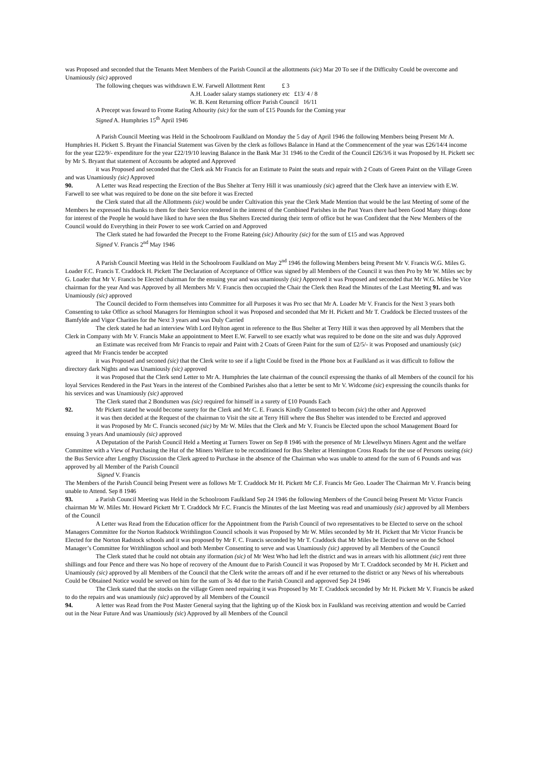was Proposed and seconded that the Tenants Meet Members of the Parish Council at the allottments (sic) Mar 20 To see if the Difficulty Could be overcome and Unamiously (sic) approved
The following cheques was withdrawn E.W. Farwell Allottment Rent £ 3
A.H. Loader salary stamps stationery etc £13/ 4 / 8
W. B. Kent Returning officer Parish Council 16/11
A Precept was foward to Frome Rating Athourity (sic) for the sum of £15 Pounds for the Coming year
Signed A. Humphries 15<sup>th</sup> April 1946
A Parish Council Meeting was Held in the Schoolroom Faulkland on Monday the 5 day of April 1946 the following Members being Present Mr A. Humphries H. Pickett S. Bryant the Financial Statement was Given by the clerk as follows Balance in Hand at the Commencement of the year was £26/14/4 income for the year £22/9/- expenditure for the year £22/19/10 leaving Balance in the Bank Mar 31 1946 to the Credit of the Council £26/3/6 it was Proposed by H. Pickett sec by Mr S. Bryant that statement of Accounts be adopted and Approved
it was Proposed and seconded that the Clerk ask Mr Francis for an Estimate to Paint the seats and repair with 2 Coats of Green Paint on the Village Green and was Unamiously (sic) Approved
90. A Letter was Read respecting the Erection of the Bus Shelter at Terry Hill it was unamiously (sic) agreed that the Clerk have an interview with E.W. Farwell to see what was required to be done on the site before it was Erected
the Clerk stated that all the Allottments (sic) would be under Cultivation this year the Clerk Made Mention that would be the last Meeting of some of the Members he expressed his thanks to them for their Service rendered in the interest of the Combined Parishes in the Past Years there had been Good Many things done for interest of the People he would have liked to have seen the Bus Shelters Erected during their term of office but he was Confident that the New Members of the Council would do Everything in their Power to see work Carried on and Approved
The Clerk stated he had fowarded the Precept to the Frome Rateing (sic) Athourity (sic) for the sum of £15 and was Approved
Signed V. Francis 2<sup>nd</sup> May 1946
A Parish Council Meeting was Held in the Schoolroom Faulkland on May 2<sup>nd</sup> 1946 the following Members being Present Mr V. Francis W.G. Miles G. Loader F.C. Francis T. Craddock H. Pickett The Declaration of Acceptance of Office was signed by all Members of the Council it was then Pro by Mr W. Miles sec by G. Loader that Mr V. Francis be Elected chairman for the ensuing year and was unamiously (sic) Approved it was Proposed and seconded that Mr W.G. Miles be Vice chairman for the year And was Approved by all Members Mr V. Francis then occupied the Chair the Clerk then Read the Minutes of the Last Meeting 91. and was Unamiously (sic) approved
The Council decided to Form themselves into Committee for all Purposes it was Pro sec that Mr A. Loader Mr V. Francis for the Next 3 years both Consenting to take Office as school Managers for Hemington school it was Proposed and seconded that Mr H. Pickett and Mr T. Craddock be Elected trustees of the Bamfylde and Vigor Charities for the Next 3 years and was Duly Carried
The clerk stated he had an interview With Lord Hylton agent in reference to the Bus Shelter at Terry Hill it was then approved by all Members that the Clerk in Company with Mr V. Francis Make an appointment to Meet E.W. Farwell to see exactly what was required to be done on the site and was duly Approved
an Estimate was received from Mr Francis to repair and Paint with 2 Coats of Green Paint for the sum of £2/5/- it was Proposed and unamiously (sic) agreed that Mr Francis tender be accepted
it was Proposed and seconed (sic) that the Clerk write to see if a light Could be fixed in the Phone box at Faulkland as it was difficult to follow the directory dark Nights and was Unamiously (sic) approved
it was Proposed that the Clerk send Letter to Mr A. Humphries the late chairman of the council expressing the thanks of all Members of the council for his loyal Services Rendered in the Past Years in the interest of the Combined Parishes also that a letter be sent to Mr V. Widcome (sic) expressing the councils thanks for his services and was Unamiously (sic) approved
The Clerk stated that 2 Bondsmen was (sic) required for himself in a surety of £10 Pounds Each
92. Mr Pickett stated he would become surety for the Clerk and Mr C. E. Francis Kindly Consented to becom (sic) the other and Approved
it was then decided at the Request of the chairman to Visit the site at Terry Hill where the Bus Shelter was intended to be Erected and approved
it was Proposed by Mr C. Francis seconed (sic) by Mr W. Miles that the Clerk and Mr V. Francis be Elected upon the school Management Board for ensuing 3 years And unamiously (sic) approved
A Deputation of the Parish Council Held a Meeting at Turners Tower on Sep 8 1946 with the presence of Mr Llewellwyn Miners Agent and the welfare Committee with a View of Purchasing the Hut of the Miners Welfare to be reconditioned for Bus Shelter at Hemington Cross Roads for the use of Persons useing (sic) the Bus Service after Lengthy Discussion the Clerk agreed to Purchase in the absence of the Chairman who was unable to attend for the sum of 6 Pounds and was approved by all Member of the Parish Council
Signed V. Francis
The Members of the Parish Council being Present were as follows Mr T. Craddock Mr H. Pickett Mr C.F. Francis Mr Geo. Loader The Chairman Mr V. Francis being unable to Attend. Sep 8 1946
93. a Parish Council Meeting was Held in the Schoolroom Faulkland Sep 24 1946 the following Members of the Council being Present Mr Victor Francis chairman Mr W. Miles Mr. Howard Pickett Mr T. Craddock Mr F.C. Francis the Minutes of the last Meeting was read and unamiously (sic) approved by all Members of the Council
A Letter was Read from the Education officer for the Appointment from the Parish Council of two representatives to be Elected to serve on the school Managers Committee for the Norton Radstock Writhlington Council schools it was Proposed by Mr W. Miles seconded by Mr H. Pickett that Mr Victor Francis be Elected for the Norton Radstock schools and it was proposed by Mr F. C. Francis seconded by Mr T. Craddock that Mr Miles be Elected to serve on the School Manager’s Committee for Writhlington school and both Member Consenting to serve and was Unamiously (sic) approved by all Members of the Council
The Clerk stated that he could not obtain any iformation (sic) of Mr West Who had left the district and was in arrears with his allottment (sic) rent three shillings and four Pence and there was No hope of recovery of the Amount due to Parish Council it was Proposed by Mr T. Craddock seconded by Mr H. Pickett and Unamiously (sic) approved by all Members of the Council that the Clerk write the arrears off and if he ever returned to the district or any News of his whereabouts Could be Obtained Notice would be served on him for the sum of 3s 4d due to the Parish Council and approved Sep 24 1946
The Clerk stated that the stocks on the village Green need repairing it was Proposed by Mr T. Craddock seconded by Mr H. Pickett Mr V. Francis be asked to do the repairs and was unamiously (sic) approved by all Members of the Council
94. A letter was Read from the Post Master General saying that the lighting up of the Kiosk box in Faulkland was receiving attention and would be Carried out in the Near Future And was Unamiously (sic) Approved by all Members of the Council